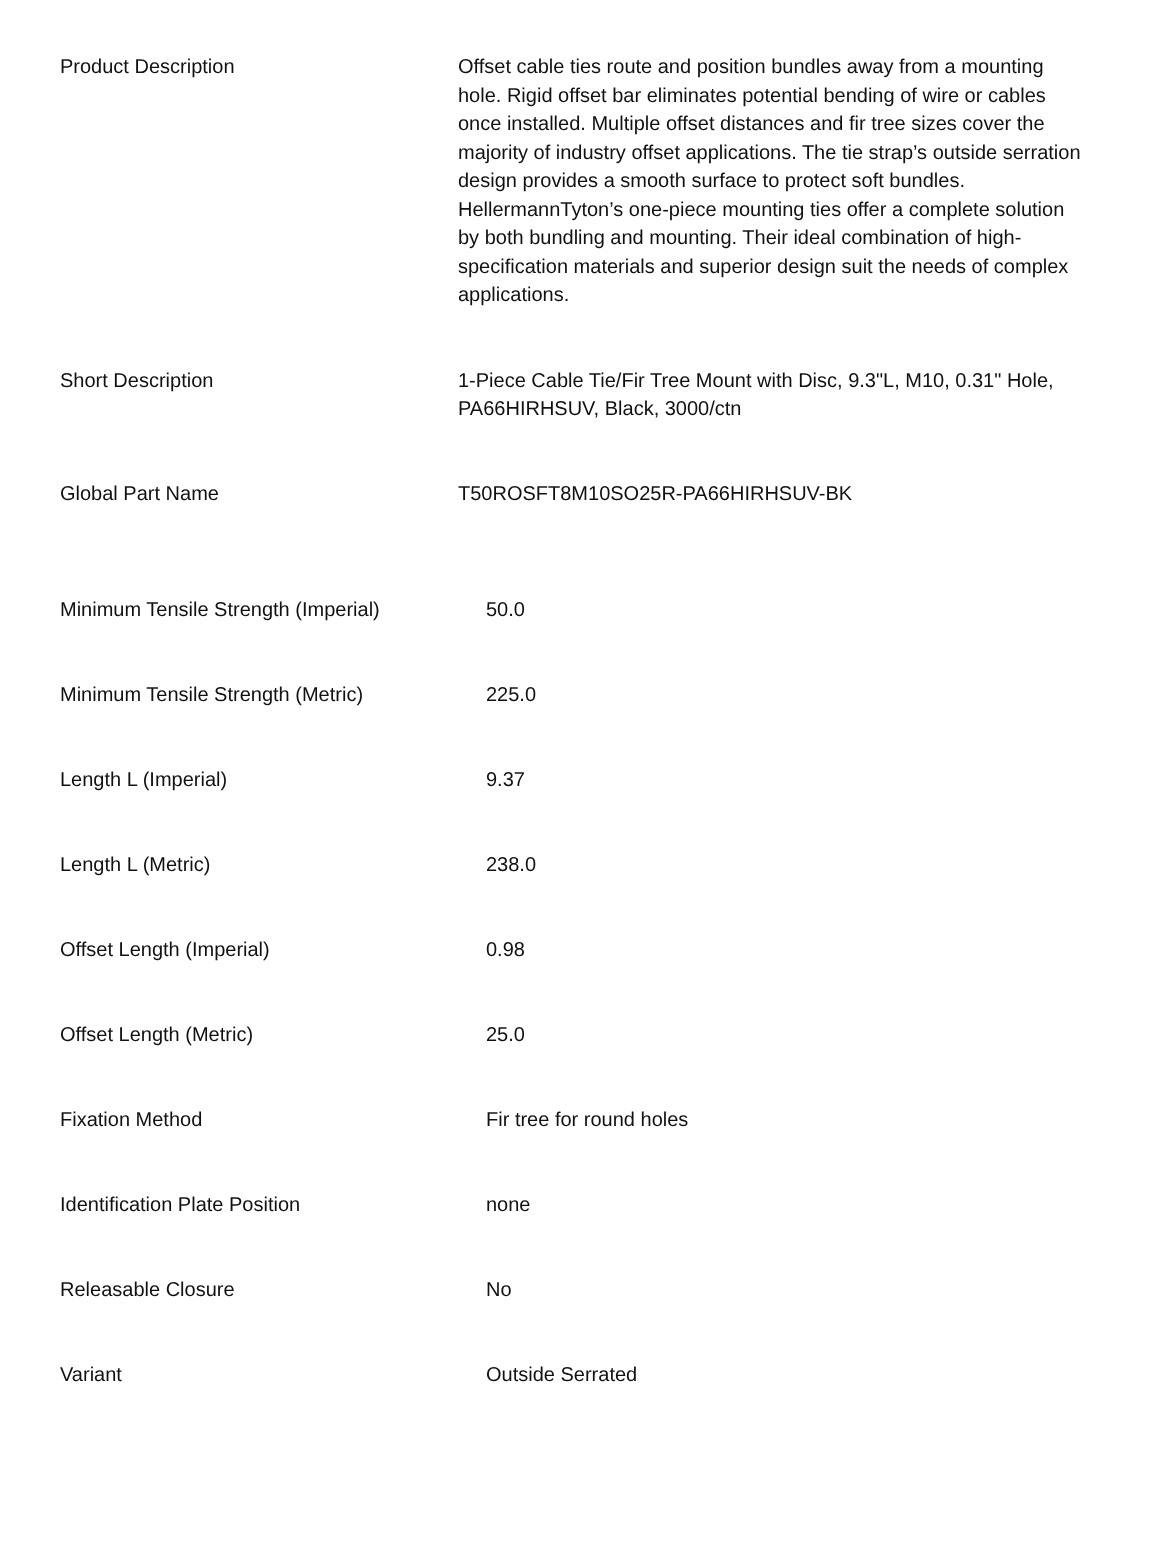| Product Description | Offset cable ties route and position bundles away from a mounting hole. Rigid offset bar eliminates potential bending of wire or cables once installed. Multiple offset distances and fir tree sizes cover the majority of industry offset applications. The tie strap’s outside serration design provides a smooth surface to protect soft bundles. HellermannTyton’s one-piece mounting ties offer a complete solution by both bundling and mounting. Their ideal combination of high-specification materials and superior design suit the needs of complex applications. |
| Short Description | 1-Piece Cable Tie/Fir Tree Mount with Disc, 9.3"L, M10, 0.31" Hole, PA66HIRHSUV, Black, 3000/ctn |
| Global Part Name | T50ROSFT8M10SO25R-PA66HIRHSUV-BK |
| Minimum Tensile Strength (Imperial) | 50.0 |
| Minimum Tensile Strength (Metric) | 225.0 |
| Length L (Imperial) | 9.37 |
| Length L (Metric) | 238.0 |
| Offset Length (Imperial) | 0.98 |
| Offset Length (Metric) | 25.0 |
| Fixation Method | Fir tree for round holes |
| Identification Plate Position | none |
| Releasable Closure | No |
| Variant | Outside Serrated |